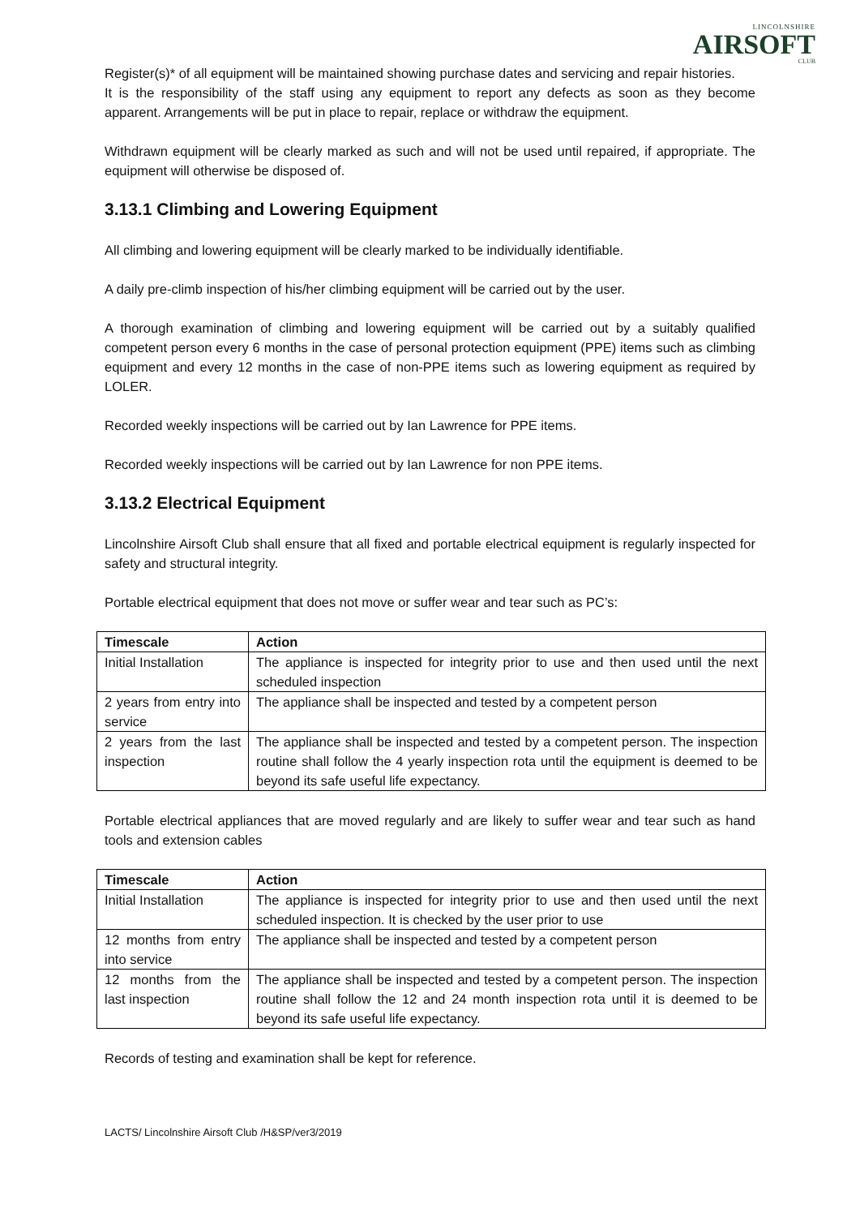LINCOLNSHIRE
AIRSOFT
CLUB
Register(s)* of all equipment will be maintained showing purchase dates and servicing and repair histories.
It is the responsibility of the staff using any equipment to report any defects as soon as they become apparent. Arrangements will be put in place to repair, replace or withdraw the equipment.
Withdrawn equipment will be clearly marked as such and will not be used until repaired, if appropriate. The equipment will otherwise be disposed of.
3.13.1 Climbing and Lowering Equipment
All climbing and lowering equipment will be clearly marked to be individually identifiable.
A daily pre-climb inspection of his/her climbing equipment will be carried out by the user.
A thorough examination of climbing and lowering equipment will be carried out by a suitably qualified competent person every 6 months in the case of personal protection equipment (PPE) items such as climbing equipment and every 12 months in the case of non-PPE items such as lowering equipment as required by LOLER.
Recorded weekly inspections will be carried out by Ian Lawrence for PPE items.
Recorded weekly inspections will be carried out by Ian Lawrence for non PPE items.
3.13.2 Electrical Equipment
Lincolnshire Airsoft Club shall ensure that all fixed and portable electrical equipment is regularly inspected for safety and structural integrity.
Portable electrical equipment that does not move or suffer wear and tear such as PC’s:
| Timescale | Action |
| --- | --- |
| Initial Installation | The appliance is inspected for integrity prior to use and then used until the next scheduled inspection |
| 2 years from entry into service | The appliance shall be inspected and tested by a competent person |
| 2 years from the last inspection | The appliance shall be inspected and tested by a competent person. The inspection routine shall follow the 4 yearly inspection rota until the equipment is deemed to be beyond its safe useful life expectancy. |
Portable electrical appliances that are moved regularly and are likely to suffer wear and tear such as hand tools and extension cables
| Timescale | Action |
| --- | --- |
| Initial Installation | The appliance is inspected for integrity prior to use and then used until the next scheduled inspection. It is checked by the user prior to use |
| 12 months from entry into service | The appliance shall be inspected and tested by a competent person |
| 12 months from the last inspection | The appliance shall be inspected and tested by a competent person. The inspection routine shall follow the 12 and 24 month inspection rota until it is deemed to be beyond its safe useful life expectancy. |
Records of testing and examination shall be kept for reference.
LACTS/ Lincolnshire Airsoft Club /H&SP/ver3/2019